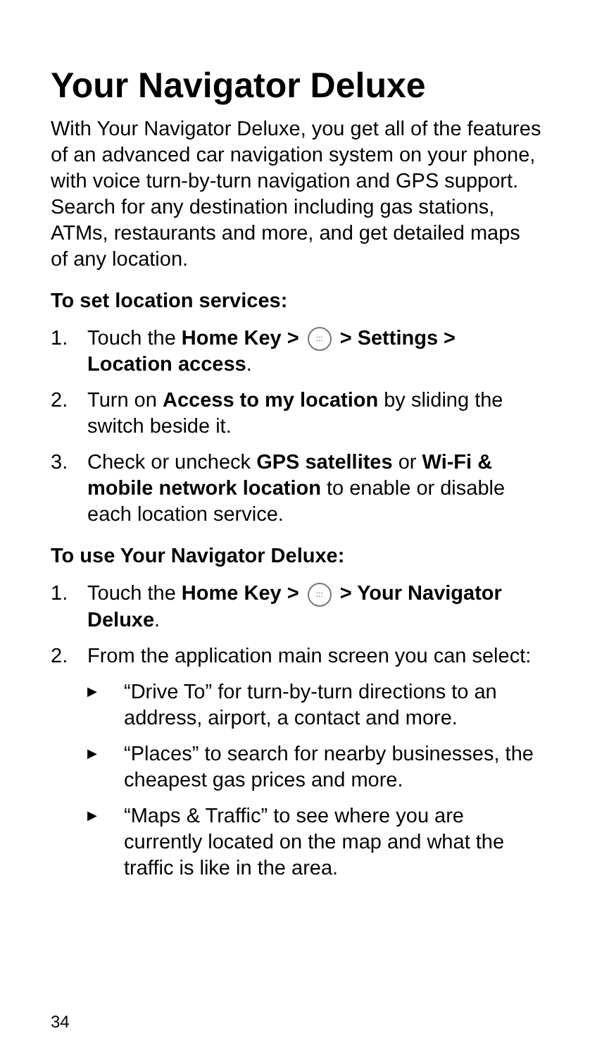Your Navigator Deluxe
With Your Navigator Deluxe, you get all of the features of an advanced car navigation system on your phone, with voice turn-by-turn navigation and GPS support. Search for any destination including gas stations, ATMs, restaurants and more, and get detailed maps of any location.
To set location services:
1. Touch the Home Key >::: > Settings > Location access.
2. Turn on Access to my location by sliding the switch beside it.
3. Check or uncheck GPS satellites or Wi-Fi & mobile network location to enable or disable each location service.
To use Your Navigator Deluxe:
1. Touch the Home Key >::: > Your Navigator Deluxe.
2. From the application main screen you can select:
▶ “Drive To” for turn-by-turn directions to an address, airport, a contact and more.
▶ “Places” to search for nearby businesses, the cheapest gas prices and more.
▶ “Maps & Traffic” to see where you are currently located on the map and what the traffic is like in the area.
34